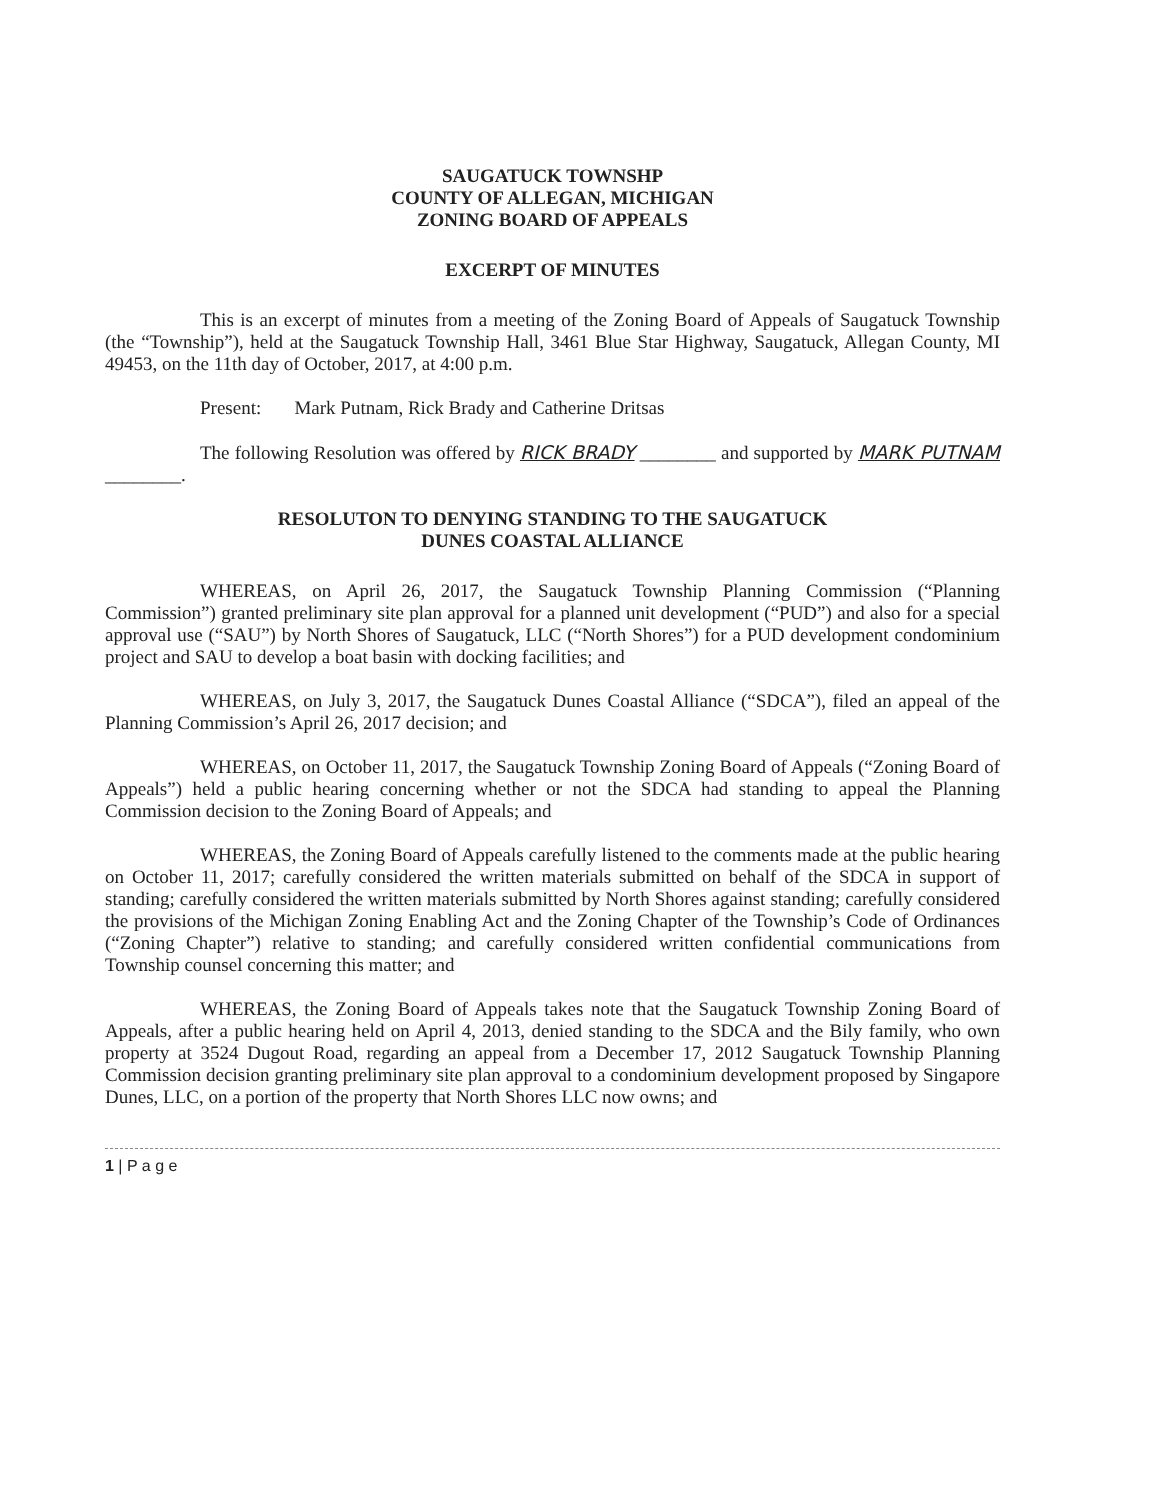SAUGATUCK TOWNSHP
COUNTY OF ALLEGAN, MICHIGAN
ZONING BOARD OF APPEALS
EXCERPT OF MINUTES
This is an excerpt of minutes from a meeting of the Zoning Board of Appeals of Saugatuck Township (the “Township”), held at the Saugatuck Township Hall, 3461 Blue Star Highway, Saugatuck, Allegan County, MI 49453, on the 11th day of October, 2017, at 4:00 p.m.
Present: Mark Putnam, Rick Brady and Catherine Dritsas
The following Resolution was offered by RICK BRADY ________ and supported by MARK PUTNAM ________.
RESOLUTON TO DENYING STANDING TO THE SAUGATUCK
DUNES COASTAL ALLIANCE
WHEREAS, on April 26, 2017, the Saugatuck Township Planning Commission (“Planning Commission”) granted preliminary site plan approval for a planned unit development (“PUD”) and also for a special approval use (“SAU”) by North Shores of Saugatuck, LLC (“North Shores”) for a PUD development condominium project and SAU to develop a boat basin with docking facilities; and
WHEREAS, on July 3, 2017, the Saugatuck Dunes Coastal Alliance (“SDCA”), filed an appeal of the Planning Commission’s April 26, 2017 decision; and
WHEREAS, on October 11, 2017, the Saugatuck Township Zoning Board of Appeals (“Zoning Board of Appeals”) held a public hearing concerning whether or not the SDCA had standing to appeal the Planning Commission decision to the Zoning Board of Appeals; and
WHEREAS, the Zoning Board of Appeals carefully listened to the comments made at the public hearing on October 11, 2017; carefully considered the written materials submitted on behalf of the SDCA in support of standing; carefully considered the written materials submitted by North Shores against standing; carefully considered the provisions of the Michigan Zoning Enabling Act and the Zoning Chapter of the Township’s Code of Ordinances (“Zoning Chapter”) relative to standing; and carefully considered written confidential communications from Township counsel concerning this matter; and
WHEREAS, the Zoning Board of Appeals takes note that the Saugatuck Township Zoning Board of Appeals, after a public hearing held on April 4, 2013, denied standing to the SDCA and the Bily family, who own property at 3524 Dugout Road, regarding an appeal from a December 17, 2012 Saugatuck Township Planning Commission decision granting preliminary site plan approval to a condominium development proposed by Singapore Dunes, LLC, on a portion of the property that North Shores LLC now owns; and
1 | P a g e